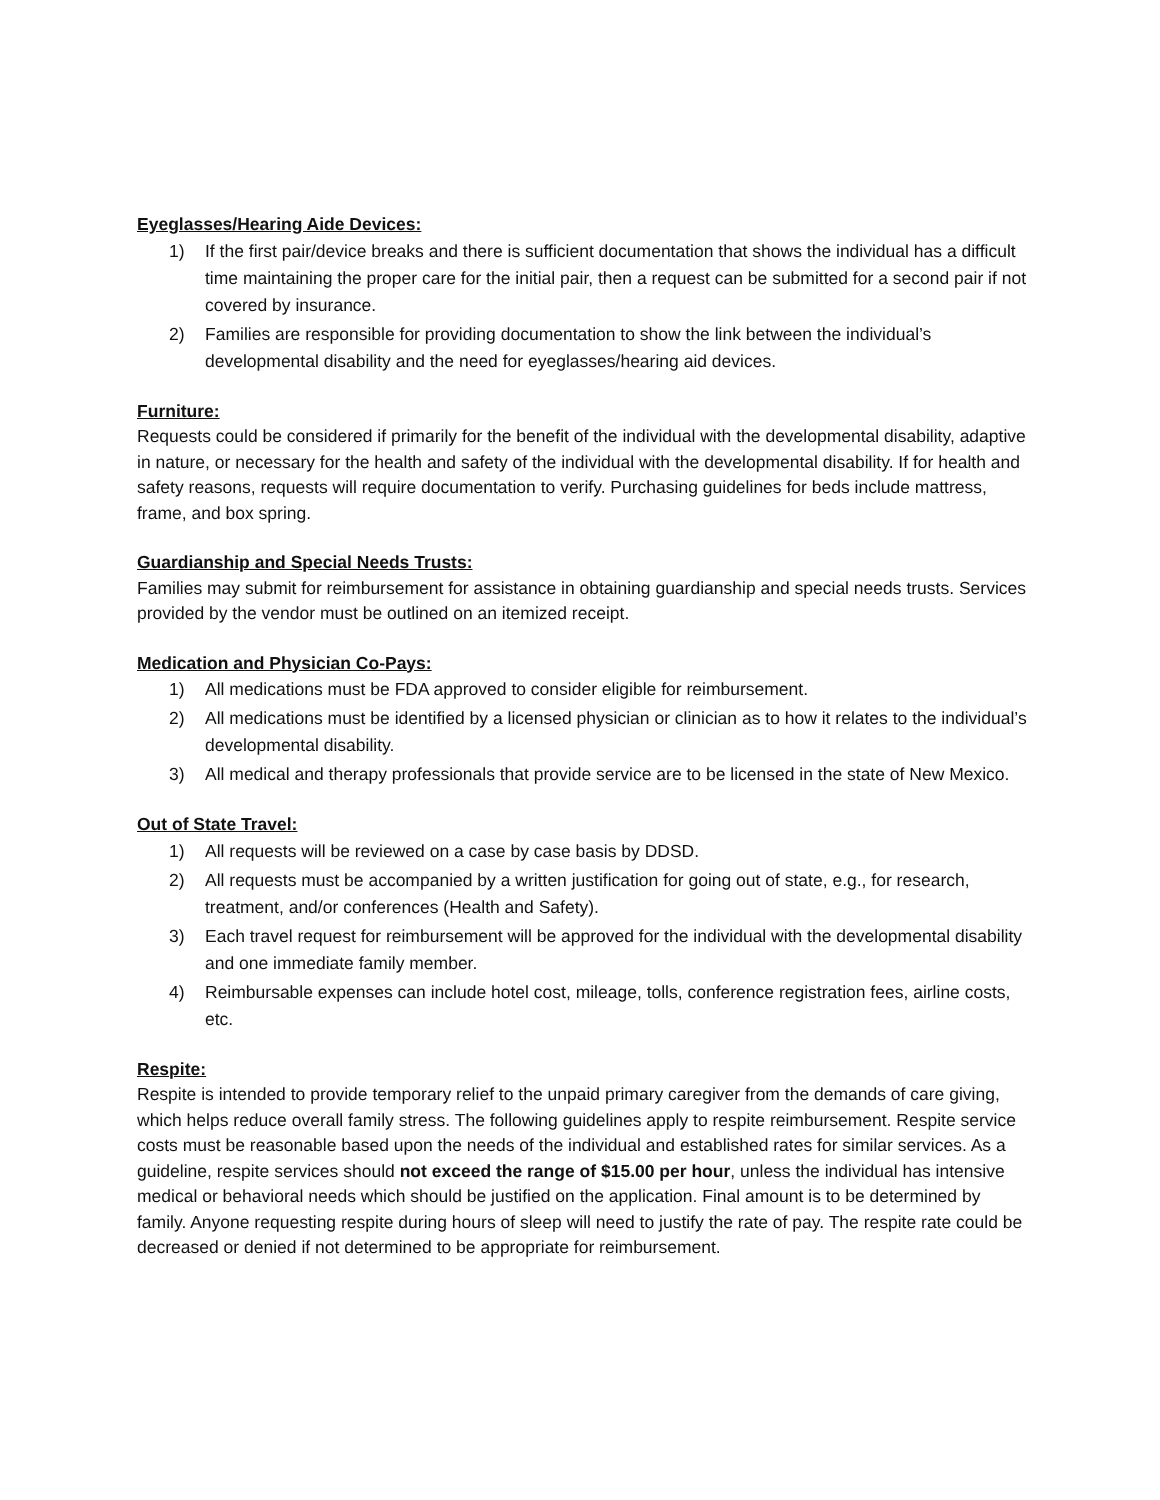Eyeglasses/Hearing Aide Devices:
1) If the first pair/device breaks and there is sufficient documentation that shows the individual has a difficult time maintaining the proper care for the initial pair, then a request can be submitted for a second pair if not covered by insurance.
2) Families are responsible for providing documentation to show the link between the individual’s developmental disability and the need for eyeglasses/hearing aid devices.
Furniture:
Requests could be considered if primarily for the benefit of the individual with the developmental disability, adaptive in nature, or necessary for the health and safety of the individual with the developmental disability. If for health and safety reasons, requests will require documentation to verify. Purchasing guidelines for beds include mattress, frame, and box spring.
Guardianship and Special Needs Trusts:
Families may submit for reimbursement for assistance in obtaining guardianship and special needs trusts. Services provided by the vendor must be outlined on an itemized receipt.
Medication and Physician Co-Pays:
1) All medications must be FDA approved to consider eligible for reimbursement.
2) All medications must be identified by a licensed physician or clinician as to how it relates to the individual’s developmental disability.
3) All medical and therapy professionals that provide service are to be licensed in the state of New Mexico.
Out of State Travel:
1) All requests will be reviewed on a case by case basis by DDSD.
2) All requests must be accompanied by a written justification for going out of state, e.g., for research, treatment, and/or conferences (Health and Safety).
3) Each travel request for reimbursement will be approved for the individual with the developmental disability and one immediate family member.
4) Reimbursable expenses can include hotel cost, mileage, tolls, conference registration fees, airline costs, etc.
Respite:
Respite is intended to provide temporary relief to the unpaid primary caregiver from the demands of care giving, which helps reduce overall family stress. The following guidelines apply to respite reimbursement. Respite service costs must be reasonable based upon the needs of the individual and established rates for similar services. As a guideline, respite services should not exceed the range of $15.00 per hour, unless the individual has intensive medical or behavioral needs which should be justified on the application. Final amount is to be determined by family. Anyone requesting respite during hours of sleep will need to justify the rate of pay. The respite rate could be decreased or denied if not determined to be appropriate for reimbursement.